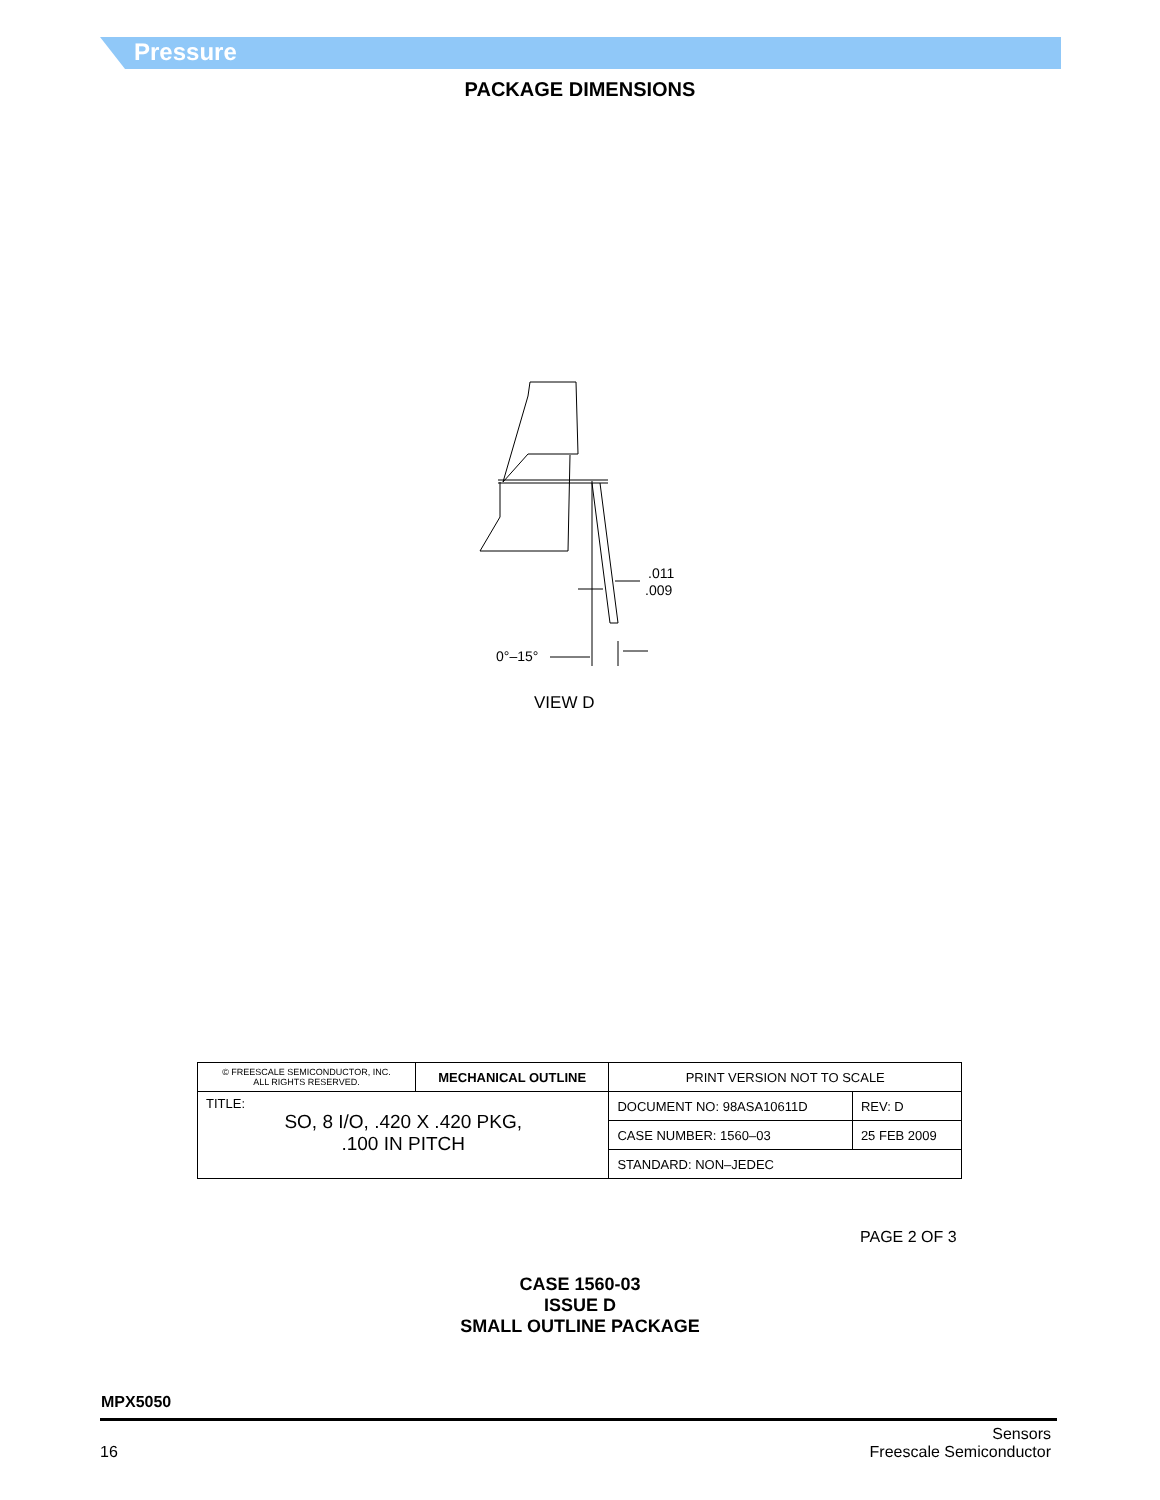Pressure
PACKAGE DIMENSIONS
.011
.009
0°–15°
VIEW D
| © FREESCALE SEMICONDUCTOR, INC. ALL RIGHTS RESERVED. | MECHANICAL OUTLINE | PRINT VERSION NOT TO SCALE | |
| TITLE: SO, 8 I/O, .420 X .420 PKG, .100 IN PITCH | | DOCUMENT NO: 98ASA10611D | REV: D |
| | | CASE NUMBER: 1560–03 | 25 FEB 2009 |
| | | STANDARD: NON–JEDEC | |
PAGE 2 OF 3
CASE 1560-03
ISSUE D
SMALL OUTLINE PACKAGE
MPX5050
16 Sensors
Freescale Semiconductor